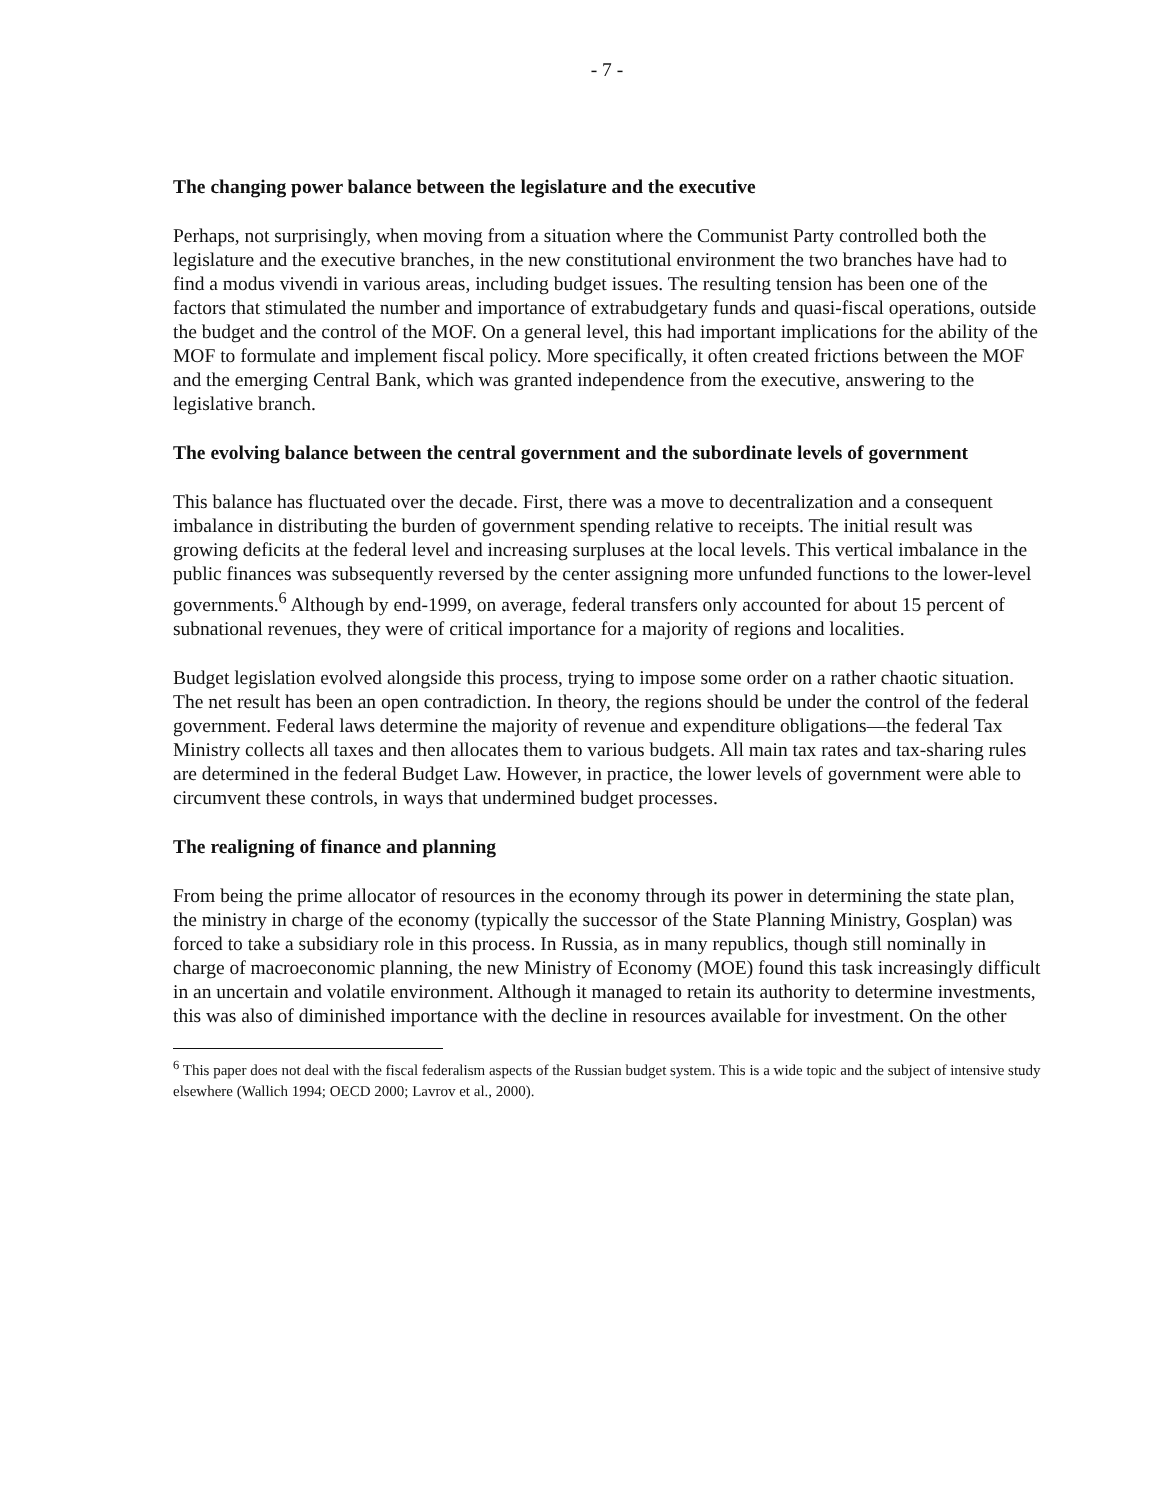- 7 -
The changing power balance between the legislature and the executive
Perhaps, not surprisingly, when moving from a situation where the Communist Party controlled both the legislature and the executive branches, in the new constitutional environment the two branches have had to find a modus vivendi in various areas, including budget issues. The resulting tension has been one of the factors that stimulated the number and importance of extrabudgetary funds and quasi-fiscal operations, outside the budget and the control of the MOF. On a general level, this had important implications for the ability of the MOF to formulate and implement fiscal policy. More specifically, it often created frictions between the MOF and the emerging Central Bank, which was granted independence from the executive, answering to the legislative branch.
The evolving balance between the central government and the subordinate levels of government
This balance has fluctuated over the decade. First, there was a move to decentralization and a consequent imbalance in distributing the burden of government spending relative to receipts. The initial result was growing deficits at the federal level and increasing surpluses at the local levels. This vertical imbalance in the public finances was subsequently reversed by the center assigning more unfunded functions to the lower-level governments.<sup>6</sup> Although by end-1999, on average, federal transfers only accounted for about 15 percent of subnational revenues, they were of critical importance for a majority of regions and localities.
Budget legislation evolved alongside this process, trying to impose some order on a rather chaotic situation. The net result has been an open contradiction. In theory, the regions should be under the control of the federal government. Federal laws determine the majority of revenue and expenditure obligations—the federal Tax Ministry collects all taxes and then allocates them to various budgets. All main tax rates and tax-sharing rules are determined in the federal Budget Law. However, in practice, the lower levels of government were able to circumvent these controls, in ways that undermined budget processes.
The realigning of finance and planning
From being the prime allocator of resources in the economy through its power in determining the state plan, the ministry in charge of the economy (typically the successor of the State Planning Ministry, Gosplan) was forced to take a subsidiary role in this process. In Russia, as in many republics, though still nominally in charge of macroeconomic planning, the new Ministry of Economy (MOE) found this task increasingly difficult in an uncertain and volatile environment. Although it managed to retain its authority to determine investments, this was also of diminished importance with the decline in resources available for investment. On the other
<sup>6</sup> This paper does not deal with the fiscal federalism aspects of the Russian budget system. This is a wide topic and the subject of intensive study elsewhere (Wallich 1994; OECD 2000; Lavrov et al., 2000).